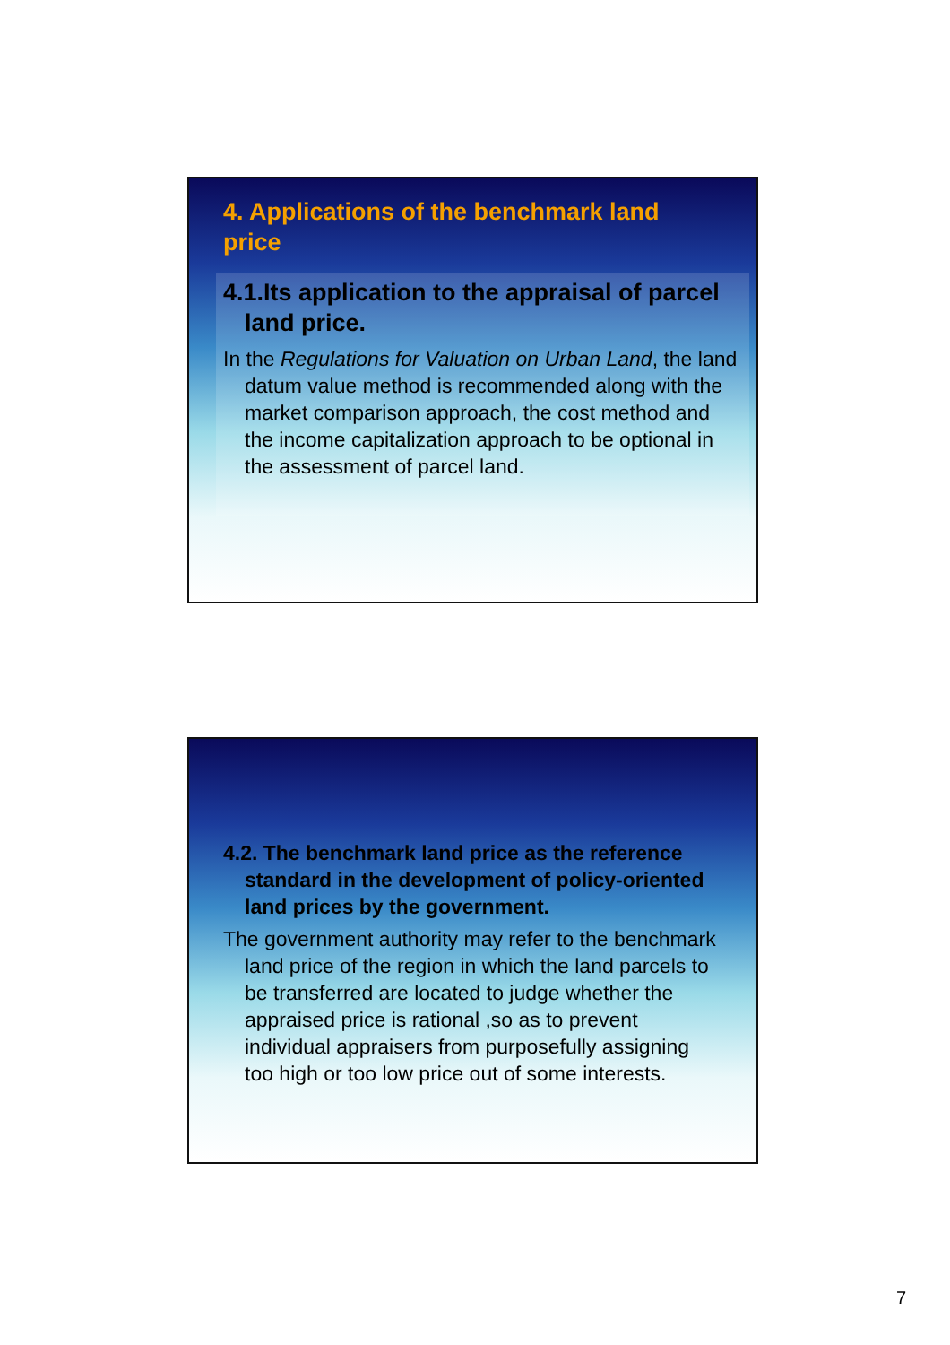4. Applications of the benchmark land price
4.1.Its application to the appraisal of parcel land price.
In the Regulations for Valuation on Urban Land, the land datum value method is recommended along with the market comparison approach, the cost method and the income capitalization approach to be optional in the assessment of parcel land.
4.2. The benchmark land price as the reference standard in the development of policy-oriented land prices by the government.
The government authority may refer to the benchmark land price of the region in which the land parcels to be transferred are located to judge whether the appraised price is rational ,so as to prevent individual appraisers from purposefully assigning too high or too low price out of some interests.
7